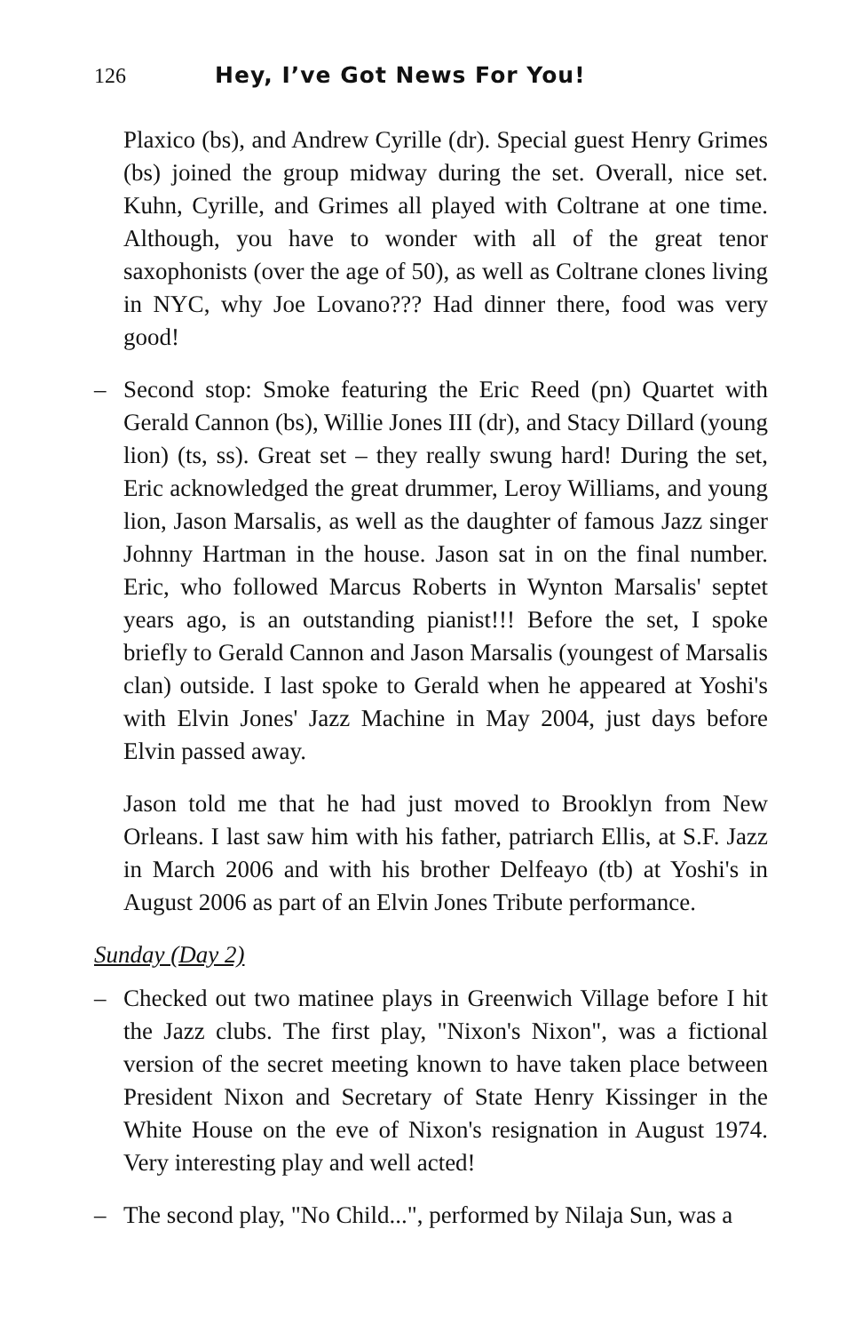126 Hey, I’ve Got News For You!
Plaxico (bs), and Andrew Cyrille (dr). Special guest Henry Grimes (bs) joined the group midway during the set. Overall, nice set. Kuhn, Cyrille, and Grimes all played with Coltrane at one time. Although, you have to wonder with all of the great tenor saxophonists (over the age of 50), as well as Coltrane clones living in NYC, why Joe Lovano??? Had dinner there, food was very good!
– Second stop: Smoke featuring the Eric Reed (pn) Quartet with Gerald Cannon (bs), Willie Jones III (dr), and Stacy Dillard (young lion) (ts, ss). Great set – they really swung hard! During the set, Eric acknowledged the great drummer, Leroy Williams, and young lion, Jason Marsalis, as well as the daughter of famous Jazz singer Johnny Hartman in the house. Jason sat in on the final number. Eric, who followed Marcus Roberts in Wynton Marsalis' septet years ago, is an outstanding pianist!!! Before the set, I spoke briefly to Gerald Cannon and Jason Marsalis (youngest of Marsalis clan) outside. I last spoke to Gerald when he appeared at Yoshi's with Elvin Jones' Jazz Machine in May 2004, just days before Elvin passed away.
Jason told me that he had just moved to Brooklyn from New Orleans. I last saw him with his father, patriarch Ellis, at S.F. Jazz in March 2006 and with his brother Delfeayo (tb) at Yoshi's in August 2006 as part of an Elvin Jones Tribute performance.
Sunday (Day 2)
– Checked out two matinee plays in Greenwich Village before I hit the Jazz clubs. The first play, "Nixon's Nixon", was a fictional version of the secret meeting known to have taken place between President Nixon and Secretary of State Henry Kissinger in the White House on the eve of Nixon's resignation in August 1974. Very interesting play and well acted!
– The second play, "No Child...", performed by Nilaja Sun, was a